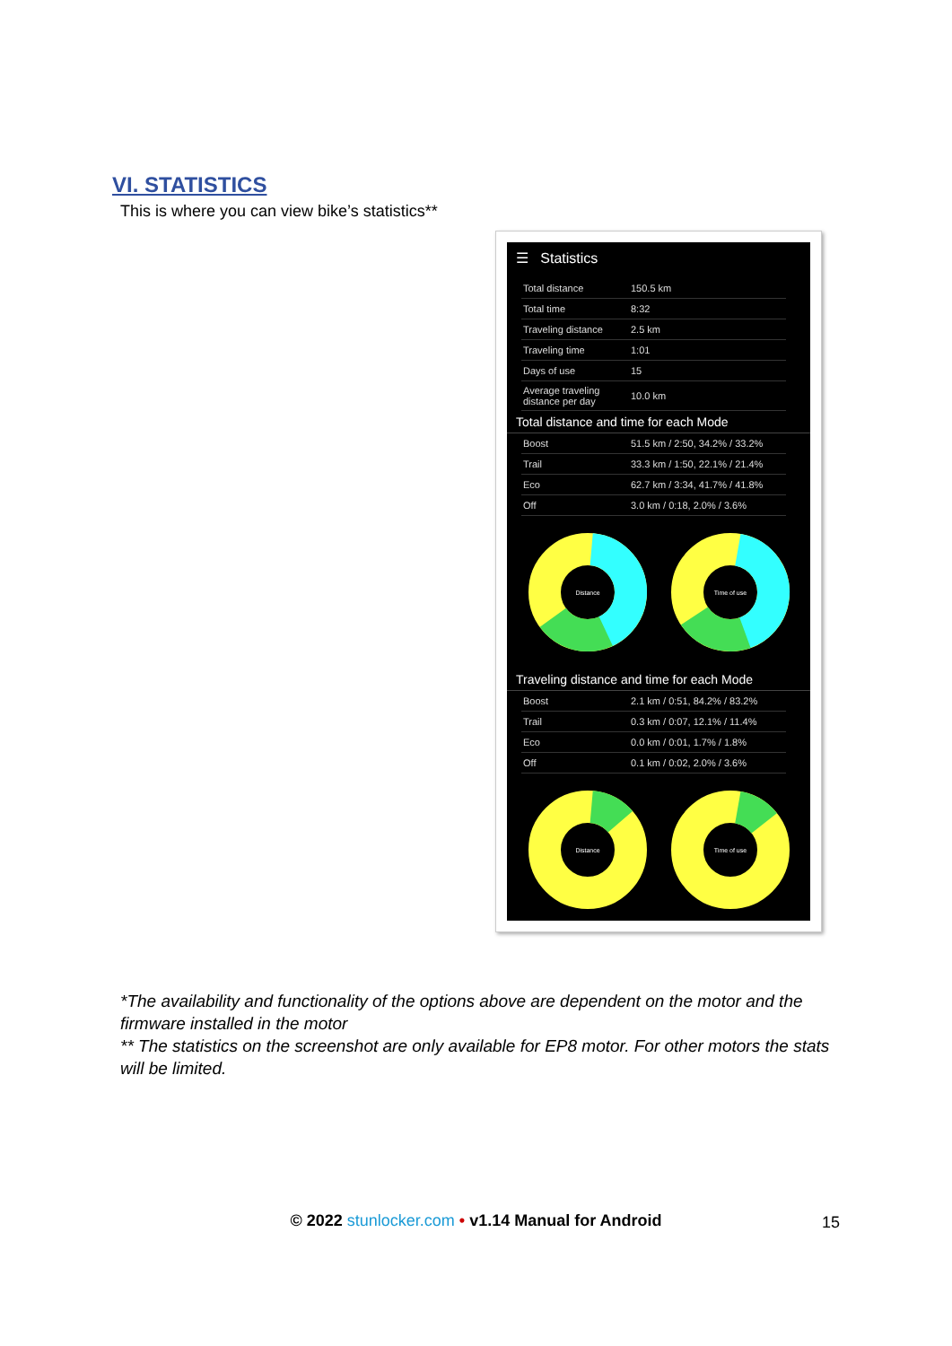VI. STATISTICS
This is where you can view bike’s statistics**
☰ Statistics
| Total distance | 150.5 km |
| Total time | 8:32 |
| Traveling distance | 2.5 km |
| Traveling time | 1:01 |
| Days of use | 15 |
| Average traveling distance per day | 10.0 km |
Total distance and time for each Mode
| Boost | 51.5 km / 2:50, 34.2% / 33.2% |
| Trail | 33.3 km / 1:50, 22.1% / 21.4% |
| Eco | 62.7 km / 3:34, 41.7% / 41.8% |
| Off | 3.0 km / 0:18, 2.0% / 3.6% |
Distance
Time of use
Traveling distance and time for each Mode
| Boost | 2.1 km / 0:51, 84.2% / 83.2% |
| Trail | 0.3 km / 0:07, 12.1% / 11.4% |
| Eco | 0.0 km / 0:01, 1.7% / 1.8% |
| Off | 0.1 km / 0:02, 2.0% / 3.6% |
Distance
Time of use
*The availability and functionality of the options above are dependent on the motor and the firmware installed in the motor
** The statistics on the screenshot are only available for EP8 motor. For other motors the stats will be limited.
© 2022 stunlocker.com • v1.14 Manual for Android 15